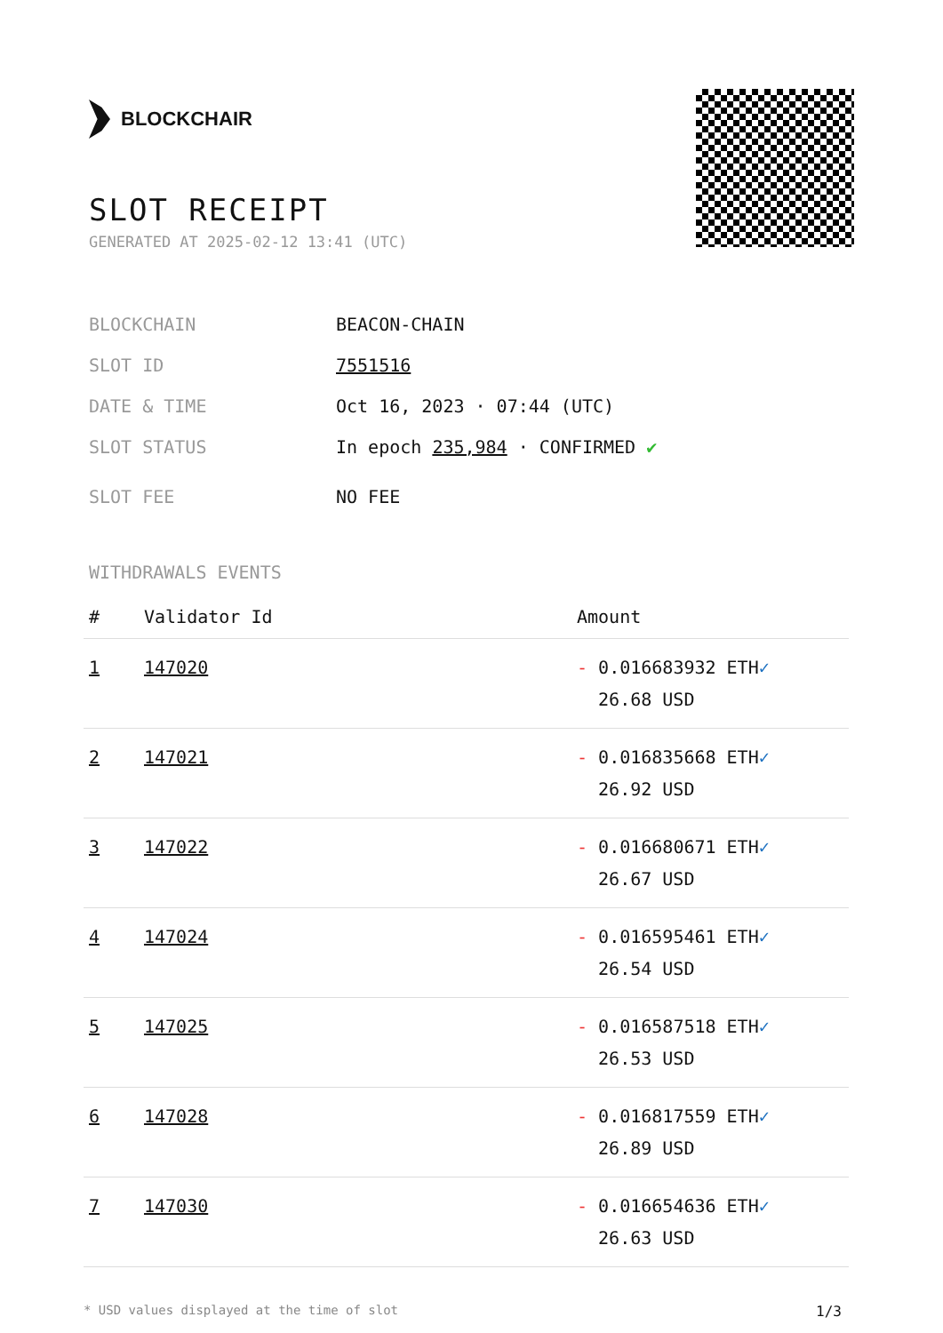BLOCKCHAIR
SLOT RECEIPT
GENERATED AT 2025-02-12 13:41 (UTC)
BLOCKCHAIN BEACON-CHAIN
SLOT ID 7551516
DATE & TIME Oct 16, 2023 · 07:44 (UTC)
SLOT STATUS In epoch 235,984 · CONFIRMED ✔
SLOT FEE NO FEE
WITHDRAWALS EVENTS
| # | Validator Id | Amount |
| --- | --- | --- |
| 1 | 147020 | - 0.016683932 ETH ✓ 26.68 USD |
| 2 | 147021 | - 0.016835668 ETH ✓ 26.92 USD |
| 3 | 147022 | - 0.016680671 ETH ✓ 26.67 USD |
| 4 | 147024 | - 0.016595461 ETH ✓ 26.54 USD |
| 5 | 147025 | - 0.016587518 ETH ✓ 26.53 USD |
| 6 | 147028 | - 0.016817559 ETH ✓ 26.89 USD |
| 7 | 147030 | - 0.016654636 ETH ✓ 26.63 USD |
* USD values displayed at the time of slot 1/3